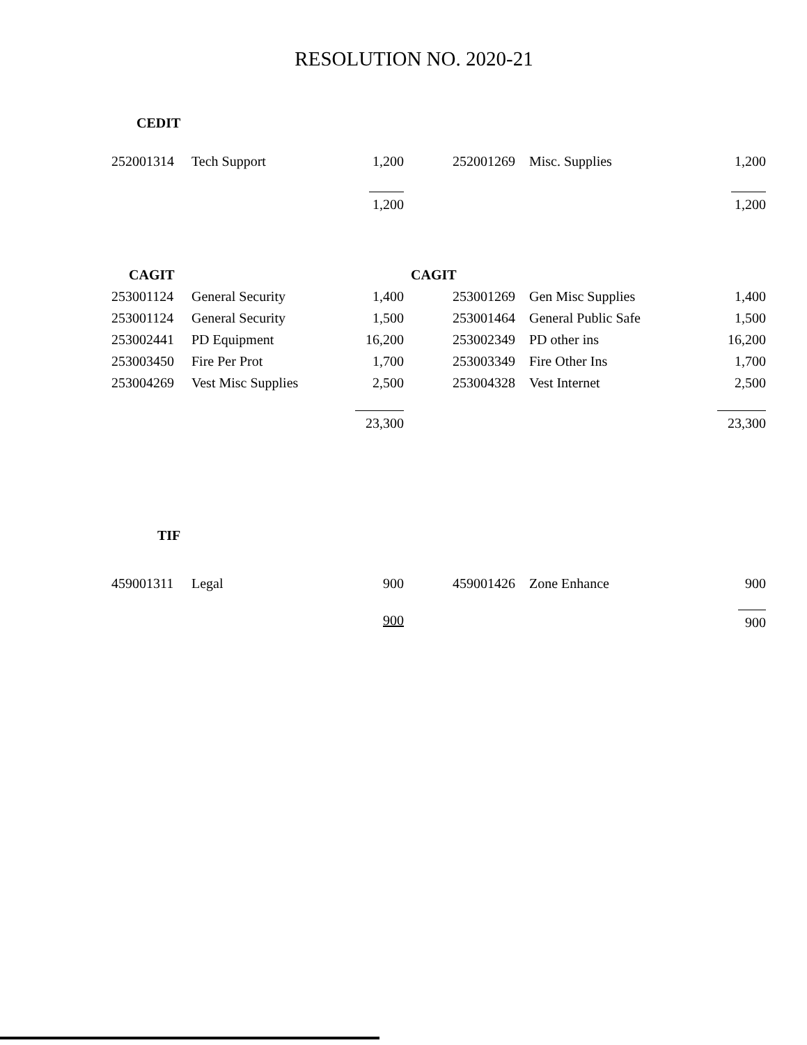RESOLUTION NO. 2020-21
| CEDIT | | | | | |
| 252001314 | Tech Support | 1,200 | 252001269 | Misc. Supplies | 1,200 |
| | | 1,200 | | | 1,200 |
| | CAGIT | | CAGIT | | |
| 253001124 | General Security | 1,400 | 253001269 | Gen Misc Supplies | 1,400 |
| 253001124 | General Security | 1,500 | 253001464 | General Public Safe | 1,500 |
| 253002441 | PD Equipment | 16,200 | 253002349 | PD other ins | 16,200 |
| 253003450 | Fire Per Prot | 1,700 | 253003349 | Fire Other Ins | 1,700 |
| 253004269 | Vest Misc Supplies | 2,500 | 253004328 | Vest Internet | 2,500 |
| | | 23,300 | | | 23,300 |
| TIF | | | | | |
| 459001311 | Legal | 900 | 459001426 | Zone Enhance | 900 |
| | | 900 | | | 900 |